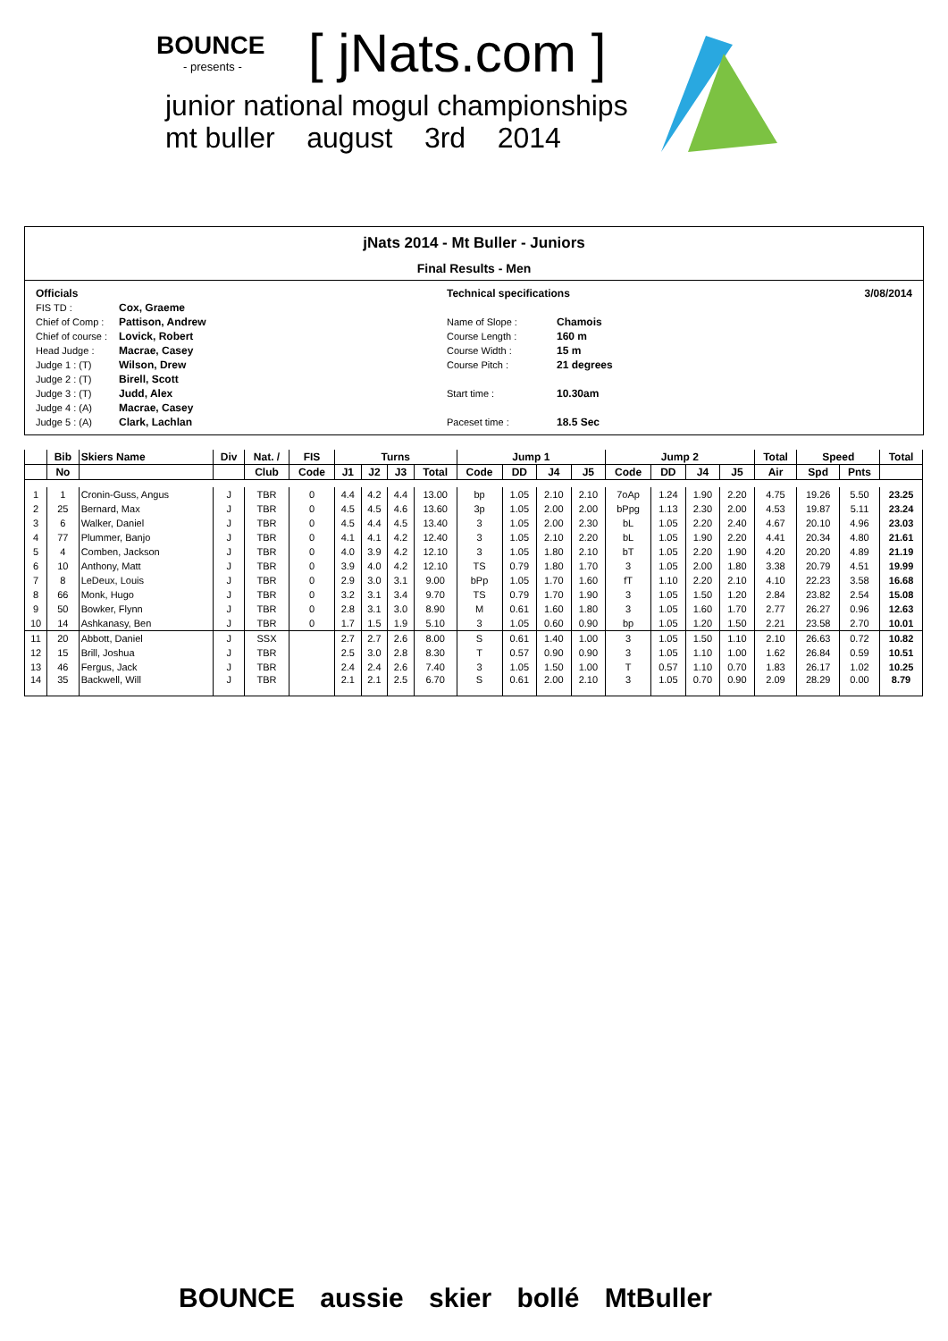BOUNCE
- presents -
[ jNats.com ]
junior national mogul championships
mt buller august 3rd 2014
jNats 2014 - Mt Buller - Juniors
Final Results - Men
Officials
FIS TD :
Chief of Comp :
Chief of course :
Head Judge :
Judge 1 : (T)
Judge 2 : (T)
Judge 3 : (T)
Judge 4 : (A)
Judge 5 : (A)
Cox, Graeme
Pattison, Andrew
Lovick, Robert
Macrae, Casey
Wilson, Drew
Birell, Scott
Judd, Alex
Macrae, Casey
Clark, Lachlan
Technical specifications
Name of Slope :
Course Length :
Course Width :
Course Pitch :
Start time :
Paceset time :
Chamois
160 m
15 m
21 degrees
10.30am
18.5 Sec
3/08/2014
| | Bib | Skiers Name | Div | Nat. / | FIS | Turns | | | | Jump 1 | | | | Jump 2 | | | | Total | Speed | | Total |
| --- | --- | --- | --- | --- | --- | --- | --- | --- | --- | --- | --- | --- | --- | --- | --- | --- | --- | --- | --- | --- | --- |
| | No | | | Club | Code | J1 | J2 | J3 | Total | Code | DD | J4 | J5 | Code | DD | J4 | J5 | Air | Spd | Pnts | |
| 1 | 1 | Cronin-Guss, Angus | J | TBR | 0 | 4.4 | 4.2 | 4.4 | 13.00 | bp | 1.05 | 2.10 | 2.10 | 7oAp | 1.24 | 1.90 | 2.20 | 4.75 | 19.26 | 5.50 | 23.25 |
| 2 | 25 | Bernard, Max | J | TBR | 0 | 4.5 | 4.5 | 4.6 | 13.60 | 3p | 1.05 | 2.00 | 2.00 | bPpg | 1.13 | 2.30 | 2.00 | 4.53 | 19.87 | 5.11 | 23.24 |
| 3 | 6 | Walker, Daniel | J | TBR | 0 | 4.5 | 4.4 | 4.5 | 13.40 | 3 | 1.05 | 2.00 | 2.30 | bL | 1.05 | 2.20 | 2.40 | 4.67 | 20.10 | 4.96 | 23.03 |
| 4 | 77 | Plummer, Banjo | J | TBR | 0 | 4.1 | 4.1 | 4.2 | 12.40 | 3 | 1.05 | 2.10 | 2.20 | bL | 1.05 | 1.90 | 2.20 | 4.41 | 20.34 | 4.80 | 21.61 |
| 5 | 4 | Comben, Jackson | J | TBR | 0 | 4.0 | 3.9 | 4.2 | 12.10 | 3 | 1.05 | 1.80 | 2.10 | bT | 1.05 | 2.20 | 1.90 | 4.20 | 20.20 | 4.89 | 21.19 |
| 6 | 10 | Anthony, Matt | J | TBR | 0 | 3.9 | 4.0 | 4.2 | 12.10 | TS | 0.79 | 1.80 | 1.70 | 3 | 1.05 | 2.00 | 1.80 | 3.38 | 20.79 | 4.51 | 19.99 |
| 7 | 8 | LeDeux, Louis | J | TBR | 0 | 2.9 | 3.0 | 3.1 | 9.00 | bPp | 1.05 | 1.70 | 1.60 | fT | 1.10 | 2.20 | 2.10 | 4.10 | 22.23 | 3.58 | 16.68 |
| 8 | 66 | Monk, Hugo | J | TBR | 0 | 3.2 | 3.1 | 3.4 | 9.70 | TS | 0.79 | 1.70 | 1.90 | 3 | 1.05 | 1.50 | 1.20 | 2.84 | 23.82 | 2.54 | 15.08 |
| 9 | 50 | Bowker, Flynn | J | TBR | 0 | 2.8 | 3.1 | 3.0 | 8.90 | M | 0.61 | 1.60 | 1.80 | 3 | 1.05 | 1.60 | 1.70 | 2.77 | 26.27 | 0.96 | 12.63 |
| 10 | 14 | Ashkanasy, Ben | J | TBR | 0 | 1.7 | 1.5 | 1.9 | 5.10 | 3 | 1.05 | 0.60 | 0.90 | bp | 1.05 | 1.20 | 1.50 | 2.21 | 23.58 | 2.70 | 10.01 |
| 11 | 20 | Abbott, Daniel | J | SSX | | 2.7 | 2.7 | 2.6 | 8.00 | S | 0.61 | 1.40 | 1.00 | 3 | 1.05 | 1.50 | 1.10 | 2.10 | 26.63 | 0.72 | 10.82 |
| 12 | 15 | Brill, Joshua | J | TBR | | 2.5 | 3.0 | 2.8 | 8.30 | T | 0.57 | 0.90 | 0.90 | 3 | 1.05 | 1.10 | 1.00 | 1.62 | 26.84 | 0.59 | 10.51 |
| 13 | 46 | Fergus, Jack | J | TBR | | 2.4 | 2.4 | 2.6 | 7.40 | 3 | 1.05 | 1.50 | 1.00 | T | 0.57 | 1.10 | 0.70 | 1.83 | 26.17 | 1.02 | 10.25 |
| 14 | 35 | Backwell, Will | J | TBR | | 2.1 | 2.1 | 2.5 | 6.70 | S | 0.61 | 2.00 | 2.10 | 3 | 1.05 | 0.70 | 0.90 | 2.09 | 28.29 | 0.00 | 8.79 |
BOUNCE aussie skier bollé MtBuller